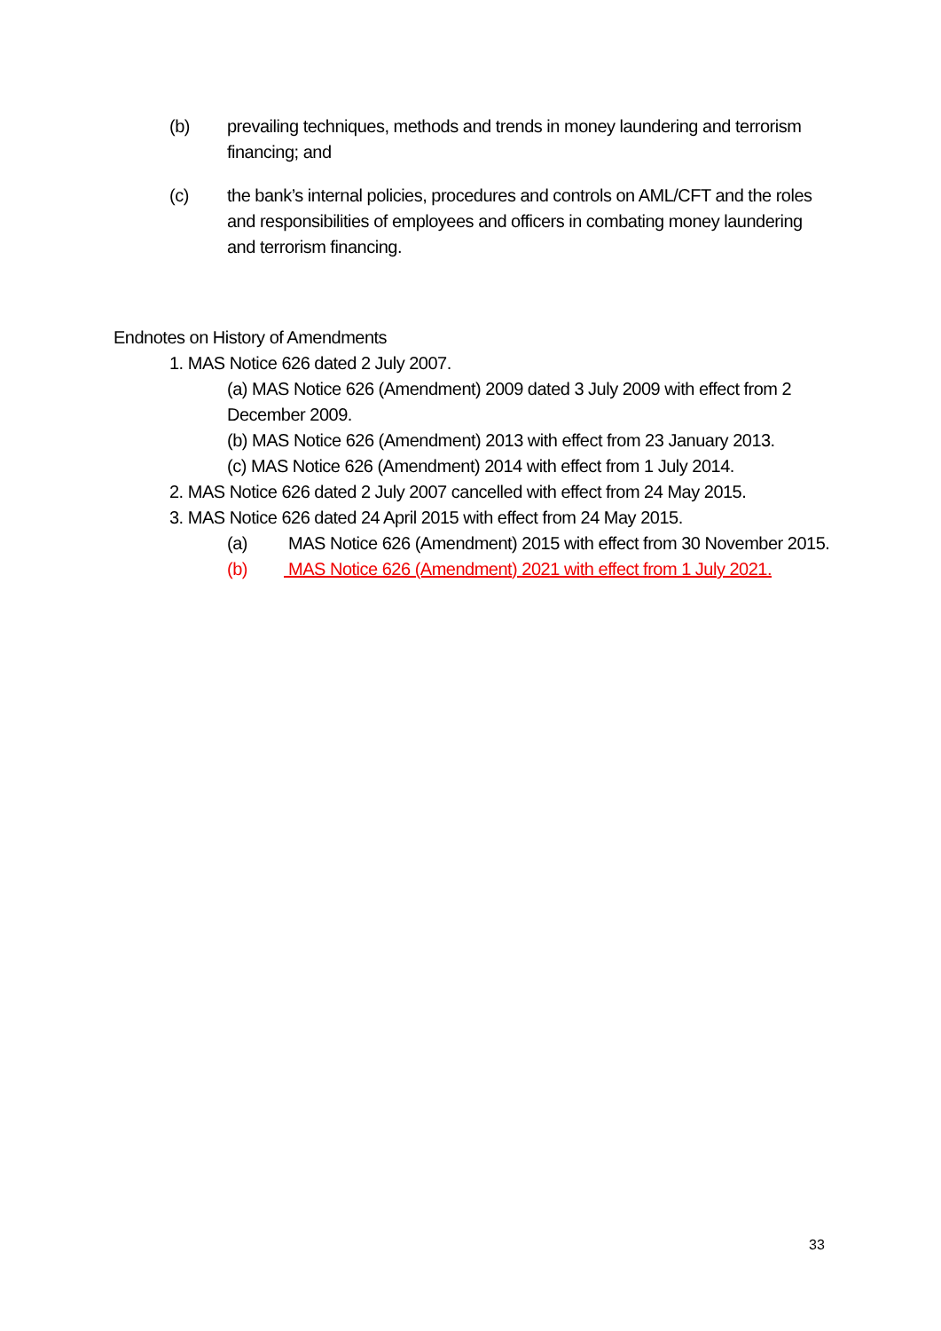(b) prevailing techniques, methods and trends in money laundering and terrorism financing; and
(c) the bank’s internal policies, procedures and controls on AML/CFT and the roles and responsibilities of employees and officers in combating money laundering and terrorism financing.
Endnotes on History of Amendments
1. MAS Notice 626 dated 2 July 2007.
(a) MAS Notice 626 (Amendment) 2009 dated 3 July 2009 with effect from 2 December 2009.
(b) MAS Notice 626 (Amendment) 2013 with effect from 23 January 2013.
(c) MAS Notice 626 (Amendment) 2014 with effect from 1 July 2014.
2. MAS Notice 626 dated 2 July 2007 cancelled with effect from 24 May 2015.
3. MAS Notice 626 dated 24 April 2015 with effect from 24 May 2015.
(a) MAS Notice 626 (Amendment) 2015 with effect from 30 November 2015.
(b) MAS Notice 626 (Amendment) 2021 with effect from 1 July 2021.
33